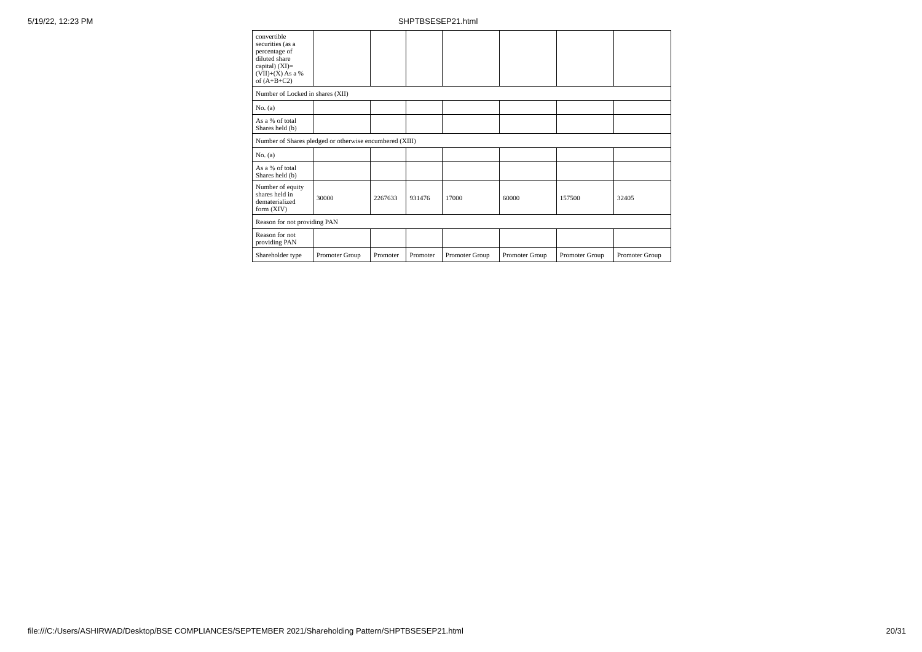5/19/22, 12:23 PM SHPTBSESEP21.html
| convertible securities (as a percentage of diluted share capital) (XI)= (VII)+(X) As a % of (A+B+C2) | | | | | | | |
| Number of Locked in shares (XII) | | | | | | | |
| No. (a) | | | | | | | |
| As a % of total Shares held (b) | | | | | | | |
| Number of Shares pledged or otherwise encumbered (XIII) | | | | | | | |
| No. (a) | | | | | | | |
| As a % of total Shares held (b) | | | | | | | |
| Number of equity shares held in dematerialized form (XIV) | 30000 | 2267633 | 931476 | 17000 | 60000 | 157500 | 32405 |
| Reason for not providing PAN | | | | | | | |
| Reason for not providing PAN | | | | | | | |
| Shareholder type | Promoter Group | Promoter | Promoter | Promoter Group | Promoter Group | Promoter Group | Promoter Group |
file:///C:/Users/ASHIRWAD/Desktop/BSE COMPLIANCES/SEPTEMBER 2021/Shareholding Pattern/SHPTBSESEP21.html 20/31